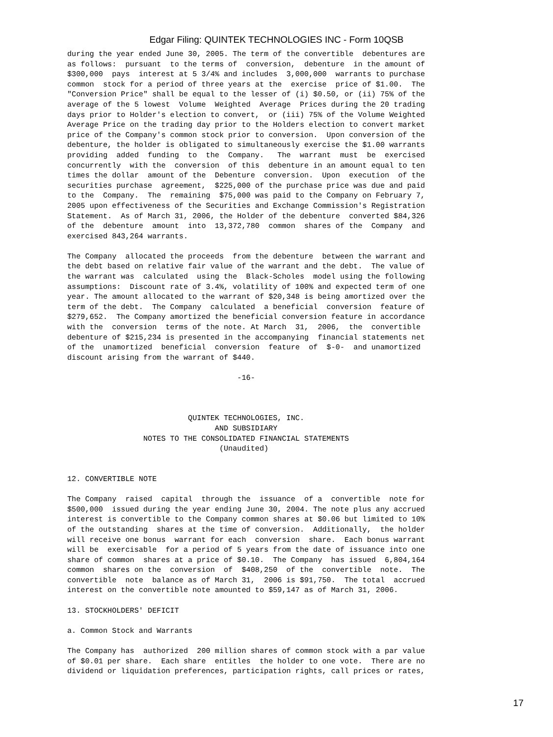Edgar Filing: QUINTEK TECHNOLOGIES INC - Form 10QSB
during the year ended June 30, 2005. The term of the convertible  debentures are
as follows:  pursuant  to the terms of  conversion,  debenture  in the amount of
$300,000  pays  interest at 5 3/4% and includes  3,000,000  warrants to purchase
common  stock for a period of three years at the  exercise  price of $1.00.  The
"Conversion Price" shall be equal to the lesser of (i) $0.50, or (ii) 75% of the
average of the 5 lowest  Volume  Weighted  Average  Prices during the 20 trading
days prior to Holder's election to convert,  or (iii) 75% of the Volume Weighted
Average Price on the trading day prior to the Holders election to convert market
price of the Company's common stock prior to conversion.  Upon conversion of the
debenture, the holder is obligated to simultaneously exercise the $1.00 warrants
providing  added  funding  to  the  Company.   The  warrant  must  be  exercised
concurrently  with the  conversion  of this  debenture in an amount equal to ten
times the dollar  amount of the  Debenture  conversion.  Upon  execution  of the
securities purchase  agreement,  $225,000 of the purchase price was due and paid
to the  Company.  The  remaining  $75,000 was paid to the Company on February 7,
2005 upon effectiveness of the Securities and Exchange Commission's Registration
Statement.  As of March 31, 2006, the Holder of the debenture  converted $84,326
of the  debenture  amount  into  13,372,780  common  shares of the  Company  and
exercised 843,264 warrants.

The Company  allocated the proceeds  from the debenture  between the warrant and
the debt based on relative fair value of the warrant and the debt.  The value of
the warrant was  calculated  using the  Black-Scholes  model using the following
assumptions:  Discount rate of 3.4%, volatility of 100% and expected term of one
year. The amount allocated to the warrant of $20,348 is being amortized over the
term of the debt.  The Company  calculated  a beneficial  conversion  feature of
$279,652.  The Company amortized the beneficial conversion feature in accordance
with the  conversion  terms of the note. At March  31,  2006,  the  convertible
debenture of $215,234 is presented in the accompanying  financial statements net
of the  unamortized  beneficial  conversion  feature  of  $-0-  and unamortized
discount arising from the warrant of $440.

                                      -16-



                           QUINTEK TECHNOLOGIES, INC.
                                 AND SUBSIDIARY
                 NOTES TO THE CONSOLIDATED FINANCIAL STATEMENTS
                                  (Unaudited)


12. CONVERTIBLE NOTE

The Company  raised  capital  through the  issuance  of a  convertible  note for
$500,000  issued during the year ending June 30, 2004. The note plus any accrued
interest is convertible to the Company common shares at $0.06 but limited to 10%
of the outstanding  shares at the time of conversion.  Additionally,  the holder
will receive one bonus  warrant for each  conversion  share.  Each bonus warrant
will be  exercisable  for a period of 5 years from the date of issuance into one
share of common  shares at a price of $0.10.  The Company  has issued  6,804,164
common  shares on the  conversion  of  $408,250  of the  convertible  note.  The
convertible  note  balance as of March 31,  2006 is $91,750.  The total  accrued
interest on the convertible note amounted to $59,147 as of March 31, 2006.

13. STOCKHOLDERS' DEFICIT

a. Common Stock and Warrants

The Company has  authorized  200 million shares of common stock with a par value
of $0.01 per share.  Each share  entitles  the holder to one vote.  There are no
dividend or liquidation preferences, participation rights, call prices or rates,
17